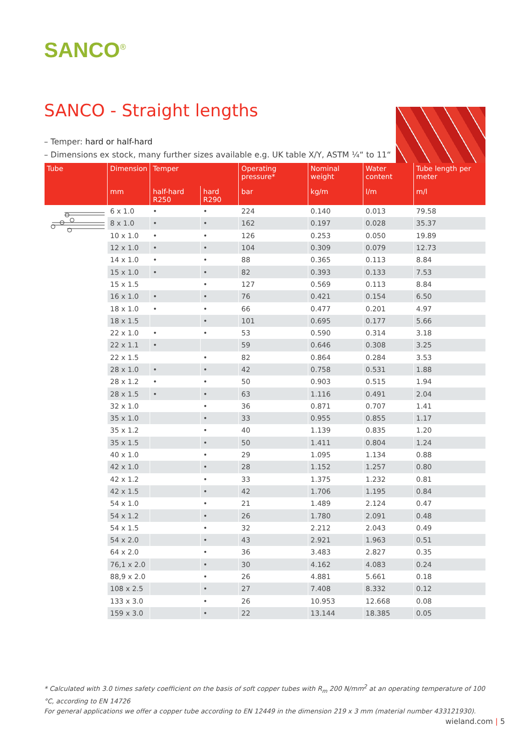SANCO<sup>®</sup>
SANCO - Straight lengths
– Temper: hard or half-hard
– Dimensions ex stock, many further sizes available e.g. UK table X/Y, ASTM ¼“ to 11“
| Tube | Dimension | Temper | | Operating pressure* | Nominal weight | Water content | Tube length per meter |
| --- | --- | --- | --- | --- | --- | --- | --- |
| | mm | half-hard R250 | hard R290 | bar | kg/m | l/m | m/l |
| | 6 x 1.0 | • | • | 224 | 0.140 | 0.013 | 79.58 |
| | 8 x 1.0 | • | • | 162 | 0.197 | 0.028 | 35.37 |
| | 10 x 1.0 | • | • | 126 | 0.253 | 0.050 | 19.89 |
| | 12 x 1.0 | • | • | 104 | 0.309 | 0.079 | 12.73 |
| | 14 x 1.0 | • | • | 88 | 0.365 | 0.113 | 8.84 |
| | 15 x 1.0 | • | • | 82 | 0.393 | 0.133 | 7.53 |
| | 15 x 1.5 | | • | 127 | 0.569 | 0.113 | 8.84 |
| | 16 x 1.0 | • | • | 76 | 0.421 | 0.154 | 6.50 |
| | 18 x 1.0 | • | • | 66 | 0.477 | 0.201 | 4.97 |
| | 18 x 1.5 | | • | 101 | 0.695 | 0.177 | 5.66 |
| | 22 x 1.0 | • | • | 53 | 0.590 | 0.314 | 3.18 |
| | 22 x 1.1 | • | | 59 | 0.646 | 0.308 | 3.25 |
| | 22 x 1.5 | | • | 82 | 0.864 | 0.284 | 3.53 |
| | 28 x 1.0 | • | • | 42 | 0.758 | 0.531 | 1.88 |
| | 28 x 1.2 | • | • | 50 | 0.903 | 0.515 | 1.94 |
| | 28 x 1.5 | • | • | 63 | 1.116 | 0.491 | 2.04 |
| | 32 x 1.0 | | • | 36 | 0.871 | 0.707 | 1.41 |
| | 35 x 1.0 | | • | 33 | 0.955 | 0.855 | 1.17 |
| | 35 x 1.2 | | • | 40 | 1.139 | 0.835 | 1.20 |
| | 35 x 1.5 | | • | 50 | 1.411 | 0.804 | 1.24 |
| | 40 x 1.0 | | • | 29 | 1.095 | 1.134 | 0.88 |
| | 42 x 1.0 | | • | 28 | 1.152 | 1.257 | 0.80 |
| | 42 x 1.2 | | • | 33 | 1.375 | 1.232 | 0.81 |
| | 42 x 1.5 | | • | 42 | 1.706 | 1.195 | 0.84 |
| | 54 x 1.0 | | • | 21 | 1.489 | 2.124 | 0.47 |
| | 54 x 1.2 | | • | 26 | 1.780 | 2.091 | 0.48 |
| | 54 x 1.5 | | • | 32 | 2.212 | 2.043 | 0.49 |
| | 54 x 2.0 | | • | 43 | 2.921 | 1.963 | 0.51 |
| | 64 x 2.0 | | • | 36 | 3.483 | 2.827 | 0.35 |
| | 76,1 x 2.0 | | • | 30 | 4.162 | 4.083 | 0.24 |
| | 88,9 x 2.0 | | • | 26 | 4.881 | 5.661 | 0.18 |
| | 108 x 2.5 | | • | 27 | 7.408 | 8.332 | 0.12 |
| | 133 x 3.0 | | • | 26 | 10.953 | 12.668 | 0.08 |
| | 159 x 3.0 | | • | 22 | 13.144 | 18.385 | 0.05 |
* Calculated with 3.0 times safety coefficient on the basis of soft copper tubes with R<sub>m</sub> 200 N/mm<sup>2</sup> at an operating temperature of 100 °C, according to EN 14726
For general applications we offer a copper tube according to EN 12449 in the dimension 219 x 3 mm (material number 433121930).
wieland.com | 5